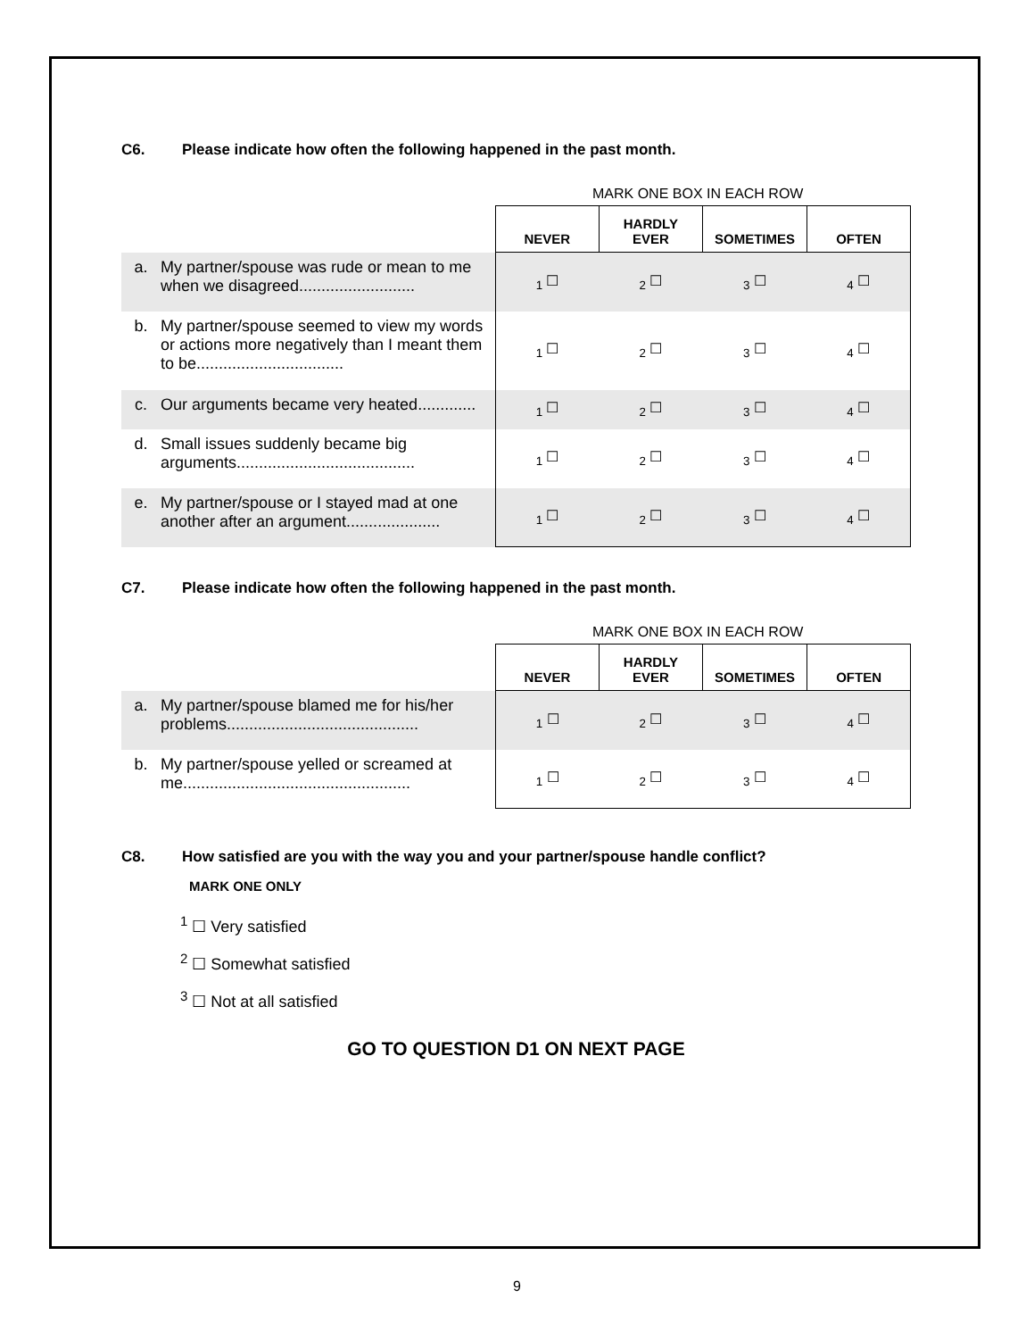C6. Please indicate how often the following happened in the past month.
MARK ONE BOX IN EACH ROW
| | | NEVER | HARDLY EVER | SOMETIMES | OFTEN |
| a. | My partner/spouse was rude or mean to me when we disagreed.......................... | <sub>1</sub> ☐ | <sub>2</sub> ☐ | <sub>3</sub> ☐ | <sub>4</sub> ☐ |
| b. | My partner/spouse seemed to view my words or actions more negatively than I meant them to be................................. | <sub>1</sub> ☐ | <sub>2</sub> ☐ | <sub>3</sub> ☐ | <sub>4</sub> ☐ |
| c. | Our arguments became very heated............. | <sub>1</sub> ☐ | <sub>2</sub> ☐ | <sub>3</sub> ☐ | <sub>4</sub> ☐ |
| d. | Small issues suddenly became big arguments........................................ | <sub>1</sub> ☐ | <sub>2</sub> ☐ | <sub>3</sub> ☐ | <sub>4</sub> ☐ |
| e. | My partner/spouse or I stayed mad at one another after an argument..................... | <sub>1</sub> ☐ | <sub>2</sub> ☐ | <sub>3</sub> ☐ | <sub>4</sub> ☐ |
C7. Please indicate how often the following happened in the past month.
MARK ONE BOX IN EACH ROW
| | | NEVER | HARDLY EVER | SOMETIMES | OFTEN |
| a. | My partner/spouse blamed me for his/her problems........................................... | <sub>1</sub> ☐ | <sub>2</sub> ☐ | <sub>3</sub> ☐ | <sub>4</sub> ☐ |
| b. | My partner/spouse yelled or screamed at me................................................... | <sub>1</sub> ☐ | <sub>2</sub> ☐ | <sub>3</sub> ☐ | <sub>4</sub> ☐ |
C8. How satisfied are you with the way you and your partner/spouse handle conflict?
MARK ONE ONLY
<sup>1</sup> ☐ Very satisfied
<sup>2</sup> ☐ Somewhat satisfied
<sup>3</sup> ☐ Not at all satisfied
GO TO QUESTION D1 ON NEXT PAGE
9